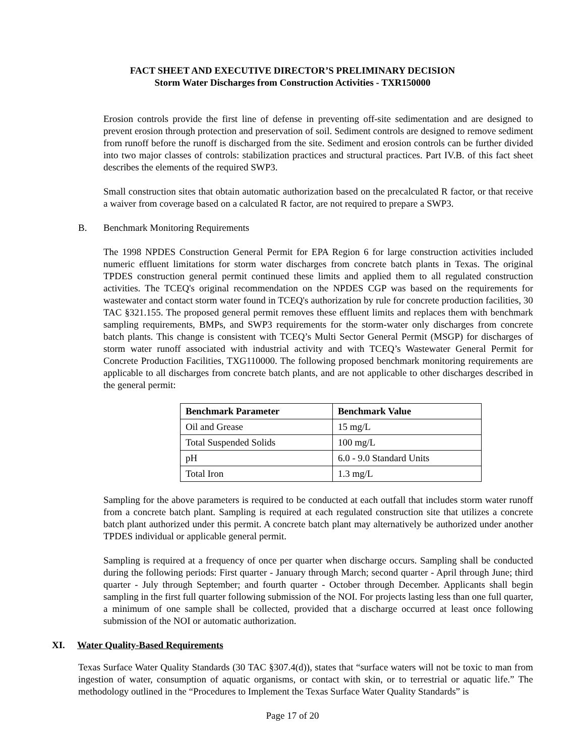FACT SHEET AND EXECUTIVE DIRECTOR’S PRELIMINARY DECISION
Storm Water Discharges from Construction Activities - TXR150000
Erosion controls provide the first line of defense in preventing off-site sedimentation and are designed to prevent erosion through protection and preservation of soil. Sediment controls are designed to remove sediment from runoff before the runoff is discharged from the site. Sediment and erosion controls can be further divided into two major classes of controls: stabilization practices and structural practices. Part IV.B. of this fact sheet describes the elements of the required SWP3.
Small construction sites that obtain automatic authorization based on the precalculated R factor, or that receive a waiver from coverage based on a calculated R factor, are not required to prepare a SWP3.
B. Benchmark Monitoring Requirements
The 1998 NPDES Construction General Permit for EPA Region 6 for large construction activities included numeric effluent limitations for storm water discharges from concrete batch plants in Texas. The original TPDES construction general permit continued these limits and applied them to all regulated construction activities. The TCEQ's original recommendation on the NPDES CGP was based on the requirements for wastewater and contact storm water found in TCEQ's authorization by rule for concrete production facilities, 30 TAC §321.155. The proposed general permit removes these effluent limits and replaces them with benchmark sampling requirements, BMPs, and SWP3 requirements for the storm-water only discharges from concrete batch plants. This change is consistent with TCEQ’s Multi Sector General Permit (MSGP) for discharges of storm water runoff associated with industrial activity and with TCEQ’s Wastewater General Permit for Concrete Production Facilities, TXG110000. The following proposed benchmark monitoring requirements are applicable to all discharges from concrete batch plants, and are not applicable to other discharges described in the general permit:
| Benchmark Parameter | Benchmark Value |
| --- | --- |
| Oil and Grease | 15 mg/L |
| Total Suspended Solids | 100 mg/L |
| pH | 6.0 - 9.0 Standard Units |
| Total Iron | 1.3 mg/L |
Sampling for the above parameters is required to be conducted at each outfall that includes storm water runoff from a concrete batch plant. Sampling is required at each regulated construction site that utilizes a concrete batch plant authorized under this permit. A concrete batch plant may alternatively be authorized under another TPDES individual or applicable general permit.
Sampling is required at a frequency of once per quarter when discharge occurs. Sampling shall be conducted during the following periods: First quarter - January through March; second quarter - April through June; third quarter - July through September; and fourth quarter - October through December. Applicants shall begin sampling in the first full quarter following submission of the NOI. For projects lasting less than one full quarter, a minimum of one sample shall be collected, provided that a discharge occurred at least once following submission of the NOI or automatic authorization.
XI. Water Quality-Based Requirements
Texas Surface Water Quality Standards (30 TAC §307.4(d)), states that “surface waters will not be toxic to man from ingestion of water, consumption of aquatic organisms, or contact with skin, or to terrestrial or aquatic life.” The methodology outlined in the “Procedures to Implement the Texas Surface Water Quality Standards” is
Page 17 of 20